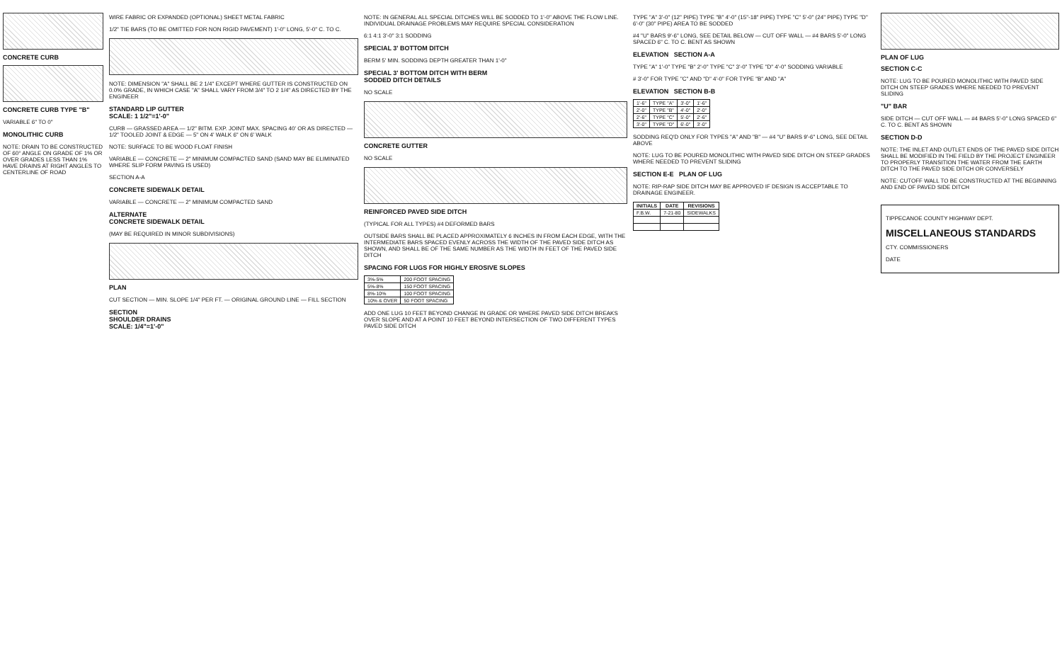CONCRETE CURB
CONCRETE CURB TYPE "B"
VARIABLE 6" TO 0"
MONOLITHIC CURB
NOTE: DRAIN TO BE CONSTRUCTED OF 60° ANGLE ON GRADE OF 1% OR OVER GRADES LESS THAN 1% HAVE DRAINS AT RIGHT ANGLES TO CENTERLINE OF ROAD
WIRE FABRIC OR EXPANDED (OPTIONAL) SHEET METAL FABRIC
1/2" TIE BARS (TO BE OMITTED FOR NON RIGID PAVEMENT) 1'-0" LONG, 5'-0" C. TO C.
NOTE: DIMENSION "A" SHALL BE 2 1/4" EXCEPT WHERE GUTTER IS CONSTRUCTED ON 0.0% GRADE, IN WHICH CASE "A" SHALL VARY FROM 3/4" TO 2 1/4" AS DIRECTED BY THE ENGINEER
STANDARD LIP GUTTER
SCALE: 1 1/2"=1'-0"
CURB — GRASSED AREA — 1/2" BITM. EXP. JOINT MAX. SPACING 40' OR AS DIRECTED — 1/2" TOOLED JOINT & EDGE — 5" ON 4' WALK 6" ON 6' WALK
NOTE: SURFACE TO BE WOOD FLOAT FINISH
VARIABLE — CONCRETE — 2" MINIMUM COMPACTED SAND (SAND MAY BE ELIMINATED WHERE SLIP FORM PAVING IS USED)
SECTION A-A
CONCRETE SIDEWALK DETAIL
VARIABLE — CONCRETE — 2" MINIMUM COMPACTED SAND
ALTERNATE
CONCRETE SIDEWALK DETAIL
(MAY BE REQUIRED IN MINOR SUBDIVISIONS)
PLAN
CUT SECTION — MIN. SLOPE 1/4" PER FT. — ORIGINAL GROUND LINE — FILL SECTION
SECTION
SHOULDER DRAINS
SCALE: 1/4"=1'-0"
NOTE: IN GENERAL ALL SPECIAL DITCHES WILL BE SODDED TO 1'-0" ABOVE THE FLOW LINE. INDIVIDUAL DRAINAGE PROBLEMS MAY REQUIRE SPECIAL CONSIDERATION
6:1 4:1 3'-0" 3:1 SODDING
SPECIAL 3' BOTTOM DITCH
BERM 5' MIN. SODDING DEPTH GREATER THAN 1'-0"
SPECIAL 3' BOTTOM DITCH WITH BERM
SODDED DITCH DETAILS
NO SCALE
CONCRETE GUTTER
NO SCALE
REINFORCED PAVED SIDE DITCH
(TYPICAL FOR ALL TYPES) #4 DEFORMED BARS
OUTSIDE BARS SHALL BE PLACED APPROXIMATELY 6 INCHES IN FROM EACH EDGE, WITH THE INTERMEDIATE BARS SPACED EVENLY ACROSS THE WIDTH OF THE PAVED SIDE DITCH AS SHOWN, AND SHALL BE OF THE SAME NUMBER AS THE WIDTH IN FEET OF THE PAVED SIDE DITCH
SPACING FOR LUGS FOR HIGHLY EROSIVE SLOPES
| 3%-5% | 200 FOOT SPACING |
| 5%-8% | 150 FOOT SPACING |
| 8%-10% | 100 FOOT SPACING |
| 10% & OVER | 50 FOOT SPACING |
ADD ONE LUG 10 FEET BEYOND CHANGE IN GRADE OR WHERE PAVED SIDE DITCH BREAKS OVER SLOPE AND AT A POINT 10 FEET BEYOND INTERSECTION OF TWO DIFFERENT TYPES PAVED SIDE DITCH
TYPE "A" 3'-0" (12" PIPE) TYPE "B" 4'-0" (15"-18" PIPE) TYPE "C" 5'-0" (24" PIPE) TYPE "D" 6'-0" (30" PIPE) AREA TO BE SODDED
#4 "U" BARS 9'-6" LONG, SEE DETAIL BELOW — CUT OFF WALL — #4 BARS 5'-0" LONG SPACED 6" C. TO C. BENT AS SHOWN
ELEVATION SECTION A-A
TYPE "A" 1'-0" TYPE "B" 2'-0" TYPE "C" 3'-0" TYPE "D" 4'-0" SODDING VARIABLE
# 3'-0" FOR TYPE "C" AND "D" 4'-0" FOR TYPE "B" AND "A"
ELEVATION SECTION B-B
| 1'-6" | TYPE "A" | 3'-0" | 1'-6" |
| 2'-0" | TYPE "B" | 4'-0" | 2'-0" |
| 2'-6" | TYPE "C" | 5'-0" | 2'-6" |
| 3'-0" | TYPE "D" | 6'-0" | 3'-0" |
SODDING REQ'D ONLY FOR TYPES "A" AND "B" — #4 "U" BARS 9'-6" LONG, SEE DETAIL ABOVE
NOTE: LUG TO BE POURED MONOLITHIC WITH PAVED SIDE DITCH ON STEEP GRADES WHERE NEEDED TO PREVENT SLIDING
SECTION E-E PLAN OF LUG
NOTE: RIP-RAP SIDE DITCH MAY BE APPROVED IF DESIGN IS ACCEPTABLE TO DRAINAGE ENGINEER.
| INITIALS | DATE | REVISIONS |
| --- | --- | --- |
| F.B.W. | 7-21-80 | SIDEWALKS |
PLAN OF LUG
SECTION C-C
NOTE: LUG TO BE POURED MONOLITHIC WITH PAVED SIDE DITCH ON STEEP GRADES WHERE NEEDED TO PREVENT SLIDING
"U" BAR
SIDE DITCH — CUT OFF WALL — #4 BARS 5'-0" LONG SPACED 6" C. TO C. BENT AS SHOWN
SECTION D-D
NOTE: THE INLET AND OUTLET ENDS OF THE PAVED SIDE DITCH SHALL BE MODIFIED IN THE FIELD BY THE PROJECT ENGINEER TO PROPERLY TRANSITION THE WATER FROM THE EARTH DITCH TO THE PAVED SIDE DITCH OR CONVERSELY
NOTE: CUTOFF WALL TO BE CONSTRUCTED AT THE BEGINNING AND END OF PAVED SIDE DITCH
TIPPECANOE COUNTY HIGHWAY DEPT.
MISCELLANEOUS STANDARDS
CTY. COMMISSIONERS
DATE